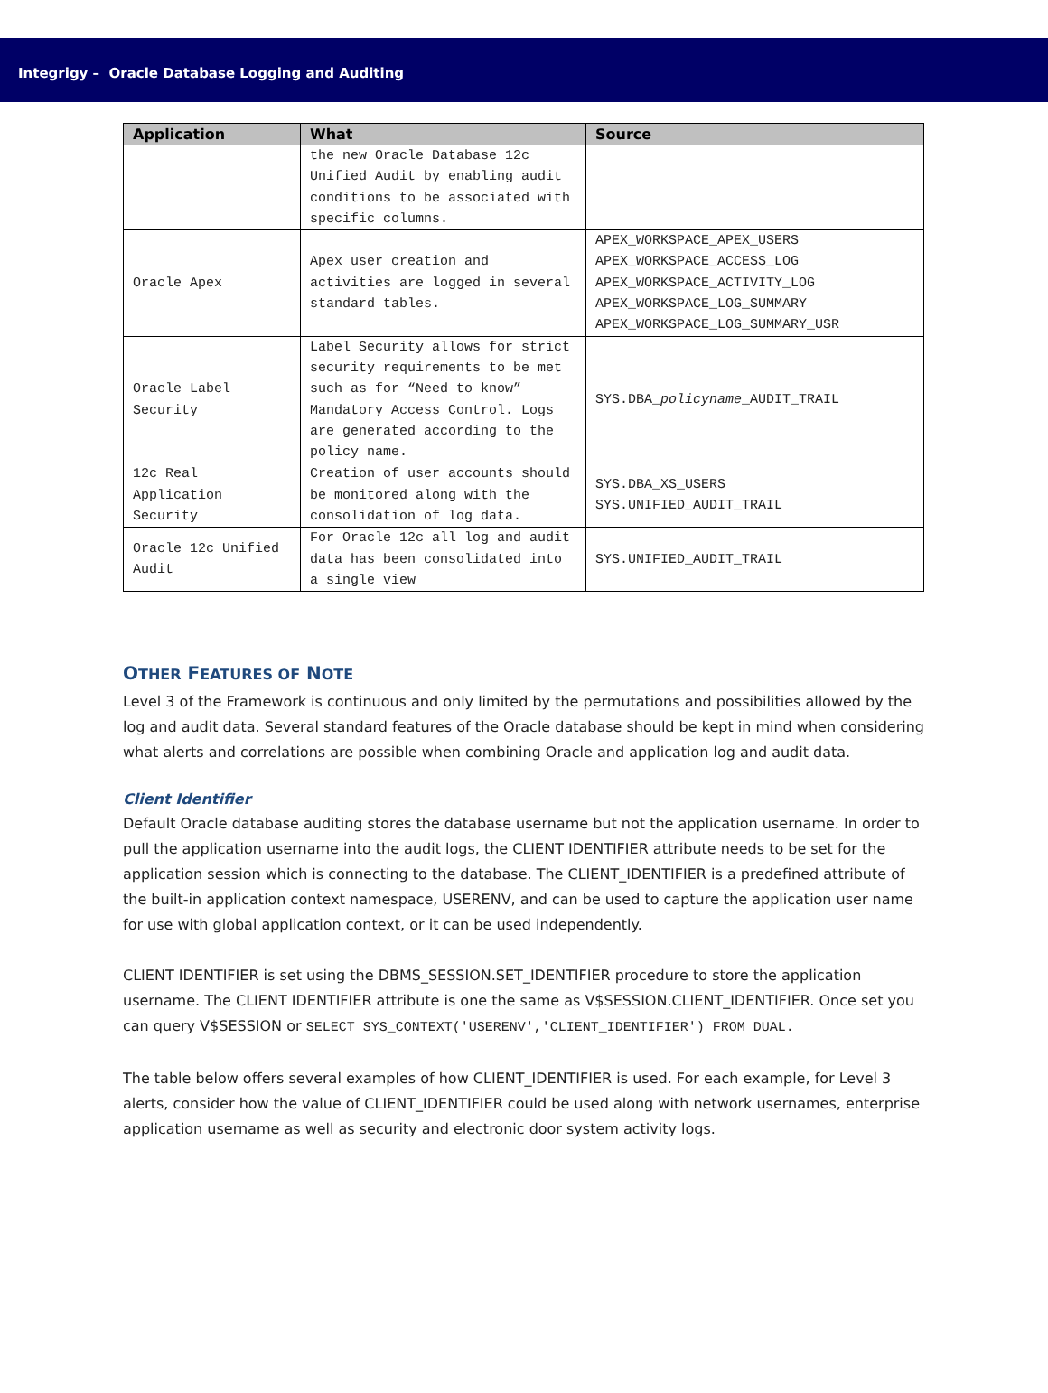Integrigy – Oracle Database Logging and Auditing
| Application | What | Source |
| --- | --- | --- |
| | the new Oracle Database 12c Unified Audit by enabling audit conditions to be associated with specific columns. | |
| Oracle Apex | Apex user creation and activities are logged in several standard tables. | APEX_WORKSPACE_APEX_USERS APEX_WORKSPACE_ACCESS_LOG APEX_WORKSPACE_ACTIVITY_LOG APEX_WORKSPACE_LOG_SUMMARY APEX_WORKSPACE_LOG_SUMMARY_USR |
| Oracle Label Security | Label Security allows for strict security requirements to be met such as for “Need to know” Mandatory Access Control. Logs are generated according to the policy name. | SYS.DBA_ policyname _AUDIT_TRAIL |
| 12c Real Application Security | Creation of user accounts should be monitored along with the consolidation of log data. | SYS.DBA_XS_USERS SYS.UNIFIED_AUDIT_TRAIL |
| Oracle 12c Unified Audit | For Oracle 12c all log and audit data has been consolidated into a single view | SYS.UNIFIED_AUDIT_TRAIL |
OTHER FEATURES OF NOTE
Level 3 of the Framework is continuous and only limited by the permutations and possibilities allowed by the log and audit data. Several standard features of the Oracle database should be kept in mind when considering what alerts and correlations are possible when combining Oracle and application log and audit data.
Client Identifier
Default Oracle database auditing stores the database username but not the application username. In order to pull the application username into the audit logs, the CLIENT IDENTIFIER attribute needs to be set for the application session which is connecting to the database. The CLIENT_IDENTIFIER is a predefined attribute of the built-in application context namespace, USERENV, and can be used to capture the application user name for use with global application context, or it can be used independently.
CLIENT IDENTIFIER is set using the DBMS_SESSION.SET_IDENTIFIER procedure to store the application username. The CLIENT IDENTIFIER attribute is one the same as V$SESSION.CLIENT_IDENTIFIER. Once set you can query V$SESSION or SELECT SYS_CONTEXT('USERENV','CLIENT_IDENTIFIER') FROM DUAL.
The table below offers several examples of how CLIENT_IDENTIFIER is used. For each example, for Level 3 alerts, consider how the value of CLIENT_IDENTIFIER could be used along with network usernames, enterprise application username as well as security and electronic door system activity logs.